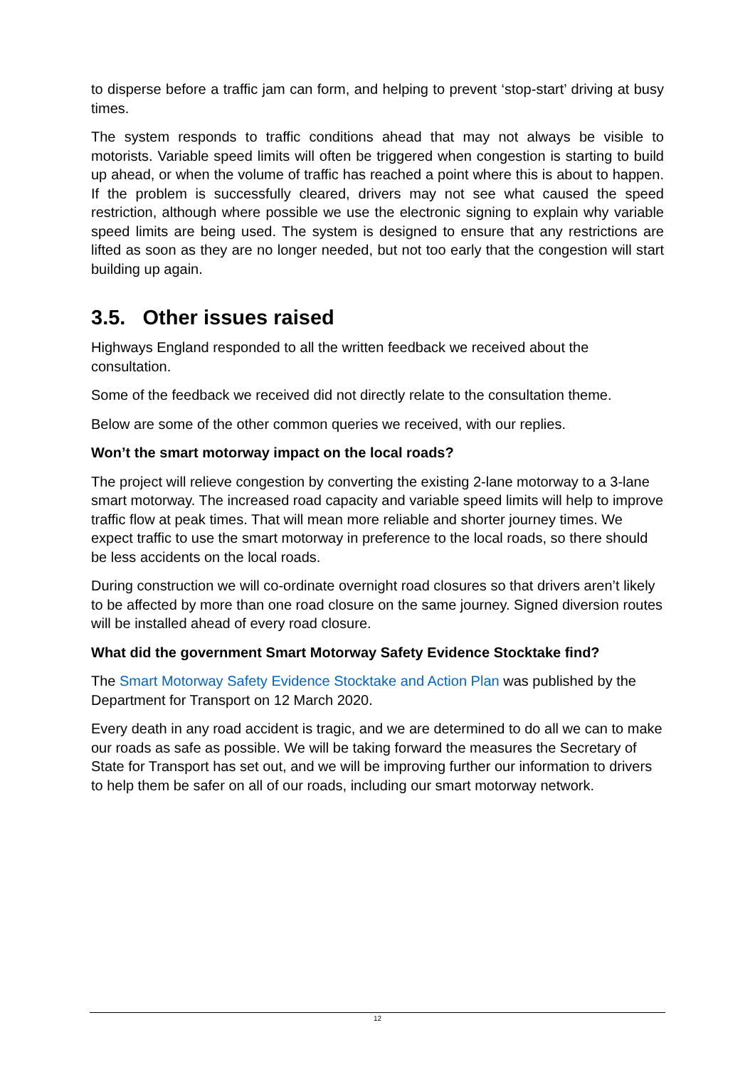to disperse before a traffic jam can form, and helping to prevent ‘stop-start’ driving at busy times.
The system responds to traffic conditions ahead that may not always be visible to motorists. Variable speed limits will often be triggered when congestion is starting to build up ahead, or when the volume of traffic has reached a point where this is about to happen. If the problem is successfully cleared, drivers may not see what caused the speed restriction, although where possible we use the electronic signing to explain why variable speed limits are being used. The system is designed to ensure that any restrictions are lifted as soon as they are no longer needed, but not too early that the congestion will start building up again.
3.5. Other issues raised
Highways England responded to all the written feedback we received about the consultation.
Some of the feedback we received did not directly relate to the consultation theme.
Below are some of the other common queries we received, with our replies.
Won’t the smart motorway impact on the local roads?
The project will relieve congestion by converting the existing 2-lane motorway to a 3-lane smart motorway. The increased road capacity and variable speed limits will help to improve traffic flow at peak times. That will mean more reliable and shorter journey times. We expect traffic to use the smart motorway in preference to the local roads, so there should be less accidents on the local roads.
During construction we will co-ordinate overnight road closures so that drivers aren’t likely to be affected by more than one road closure on the same journey. Signed diversion routes will be installed ahead of every road closure.
What did the government Smart Motorway Safety Evidence Stocktake find?
The Smart Motorway Safety Evidence Stocktake and Action Plan was published by the Department for Transport on 12 March 2020.
Every death in any road accident is tragic, and we are determined to do all we can to make our roads as safe as possible. We will be taking forward the measures the Secretary of State for Transport has set out, and we will be improving further our information to drivers to help them be safer on all of our roads, including our smart motorway network.
12